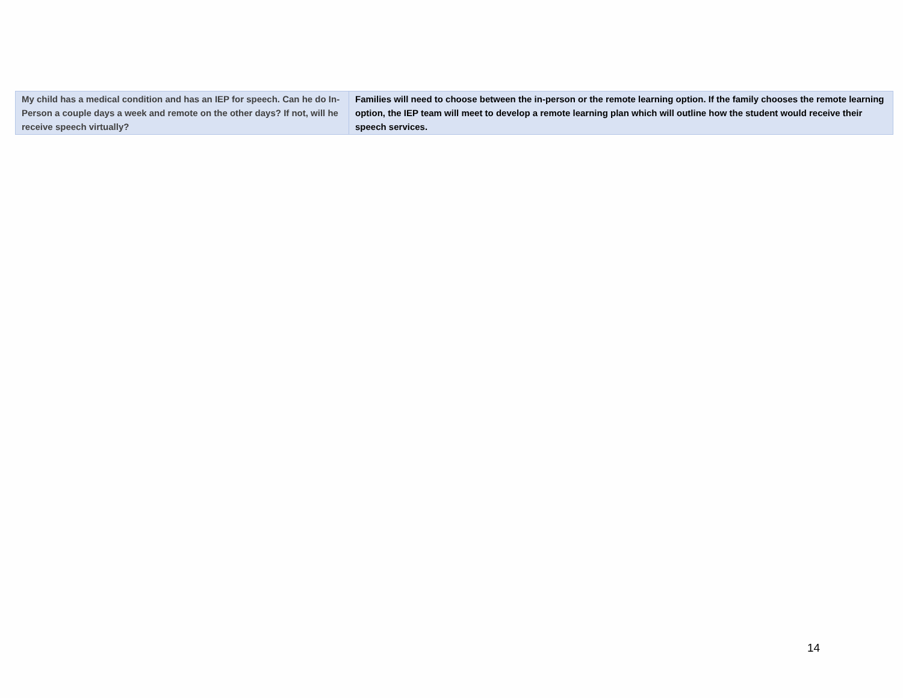| My child has a medical condition and has an IEP for speech. Can he do In-Person a couple days a week and remote on the other days? If not, will he receive speech virtually? | Families will need to choose between the in-person or the remote learning option. If the family chooses the remote learning option, the IEP team will meet to develop a remote learning plan which will outline how the student would receive their speech services. |
14